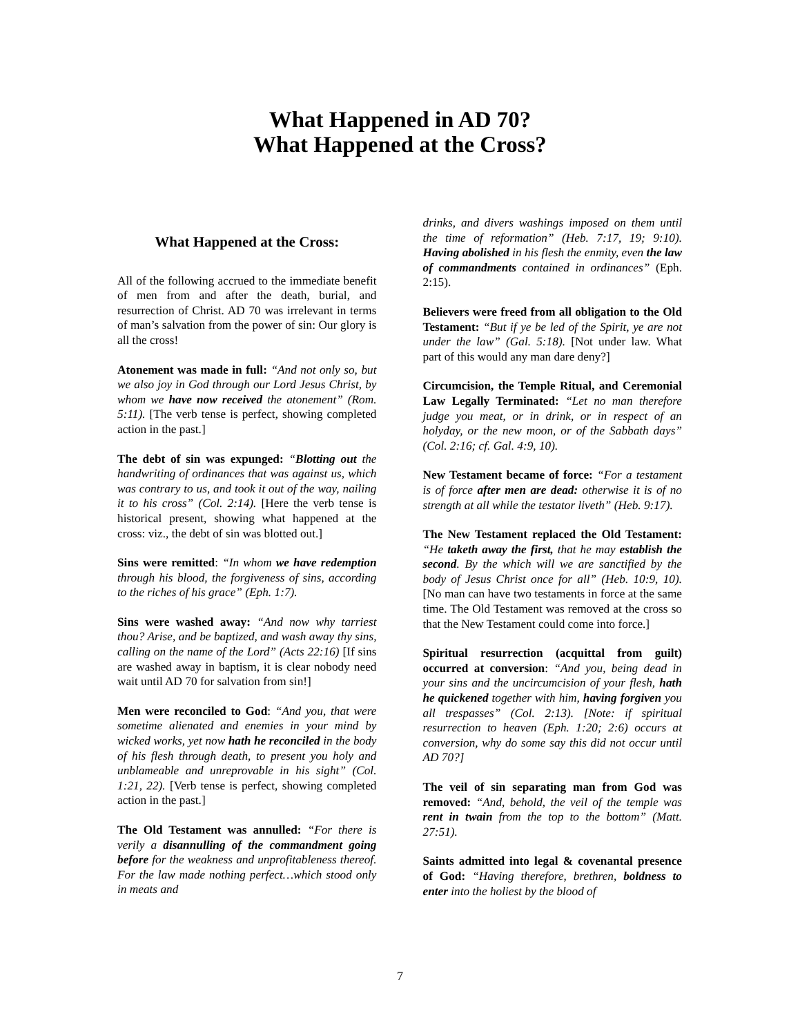What Happened in AD 70?
What Happened at the Cross?
What Happened at the Cross:
All of the following accrued to the immediate benefit of men from and after the death, burial, and resurrection of Christ. AD 70 was irrelevant in terms of man’s salvation from the power of sin: Our glory is all the cross!
Atonement was made in full: “And not only so, but we also joy in God through our Lord Jesus Christ, by whom we have now received the atonement” (Rom. 5:11). [The verb tense is perfect, showing completed action in the past.]
The debt of sin was expunged: “Blotting out the handwriting of ordinances that was against us, which was contrary to us, and took it out of the way, nailing it to his cross” (Col. 2:14). [Here the verb tense is historical present, showing what happened at the cross: viz., the debt of sin was blotted out.]
Sins were remitted: “In whom we have redemption through his blood, the forgiveness of sins, according to the riches of his grace” (Eph. 1:7).
Sins were washed away: “And now why tarriest thou? Arise, and be baptized, and wash away thy sins, calling on the name of the Lord” (Acts 22:16) [If sins are washed away in baptism, it is clear nobody need wait until AD 70 for salvation from sin!]
Men were reconciled to God: “And you, that were sometime alienated and enemies in your mind by wicked works, yet now hath he reconciled in the body of his flesh through death, to present you holy and unblameable and unreprovable in his sight” (Col. 1:21, 22). [Verb tense is perfect, showing completed action in the past.]
The Old Testament was annulled: “For there is verily a disannulling of the commandment going before for the weakness and unprofitableness thereof. For the law made nothing perfect…which stood only in meats and
drinks, and divers washings imposed on them until the time of reformation” (Heb. 7:17, 19; 9:10). Having abolished in his flesh the enmity, even the law of commandments contained in ordinances” (Eph. 2:15).
Believers were freed from all obligation to the Old Testament: “But if ye be led of the Spirit, ye are not under the law” (Gal. 5:18). [Not under law. What part of this would any man dare deny?]
Circumcision, the Temple Ritual, and Ceremonial Law Legally Terminated: “Let no man therefore judge you meat, or in drink, or in respect of an holyday, or the new moon, or of the Sabbath days” (Col. 2:16; cf. Gal. 4:9, 10).
New Testament became of force: “For a testament is of force after men are dead: otherwise it is of no strength at all while the testator liveth” (Heb. 9:17).
The New Testament replaced the Old Testament: “He taketh away the first, that he may establish the second. By the which will we are sanctified by the body of Jesus Christ once for all” (Heb. 10:9, 10). [No man can have two testaments in force at the same time. The Old Testament was removed at the cross so that the New Testament could come into force.]
Spiritual resurrection (acquittal from guilt) occurred at conversion: “And you, being dead in your sins and the uncircumcision of your flesh, hath he quickened together with him, having forgiven you all trespasses” (Col. 2:13). [Note: if spiritual resurrection to heaven (Eph. 1:20; 2:6) occurs at conversion, why do some say this did not occur until AD 70?]
The veil of sin separating man from God was removed: “And, behold, the veil of the temple was rent in twain from the top to the bottom” (Matt. 27:51).
Saints admitted into legal & covenantal presence of God: “Having therefore, brethren, boldness to enter into the holiest by the blood of
7